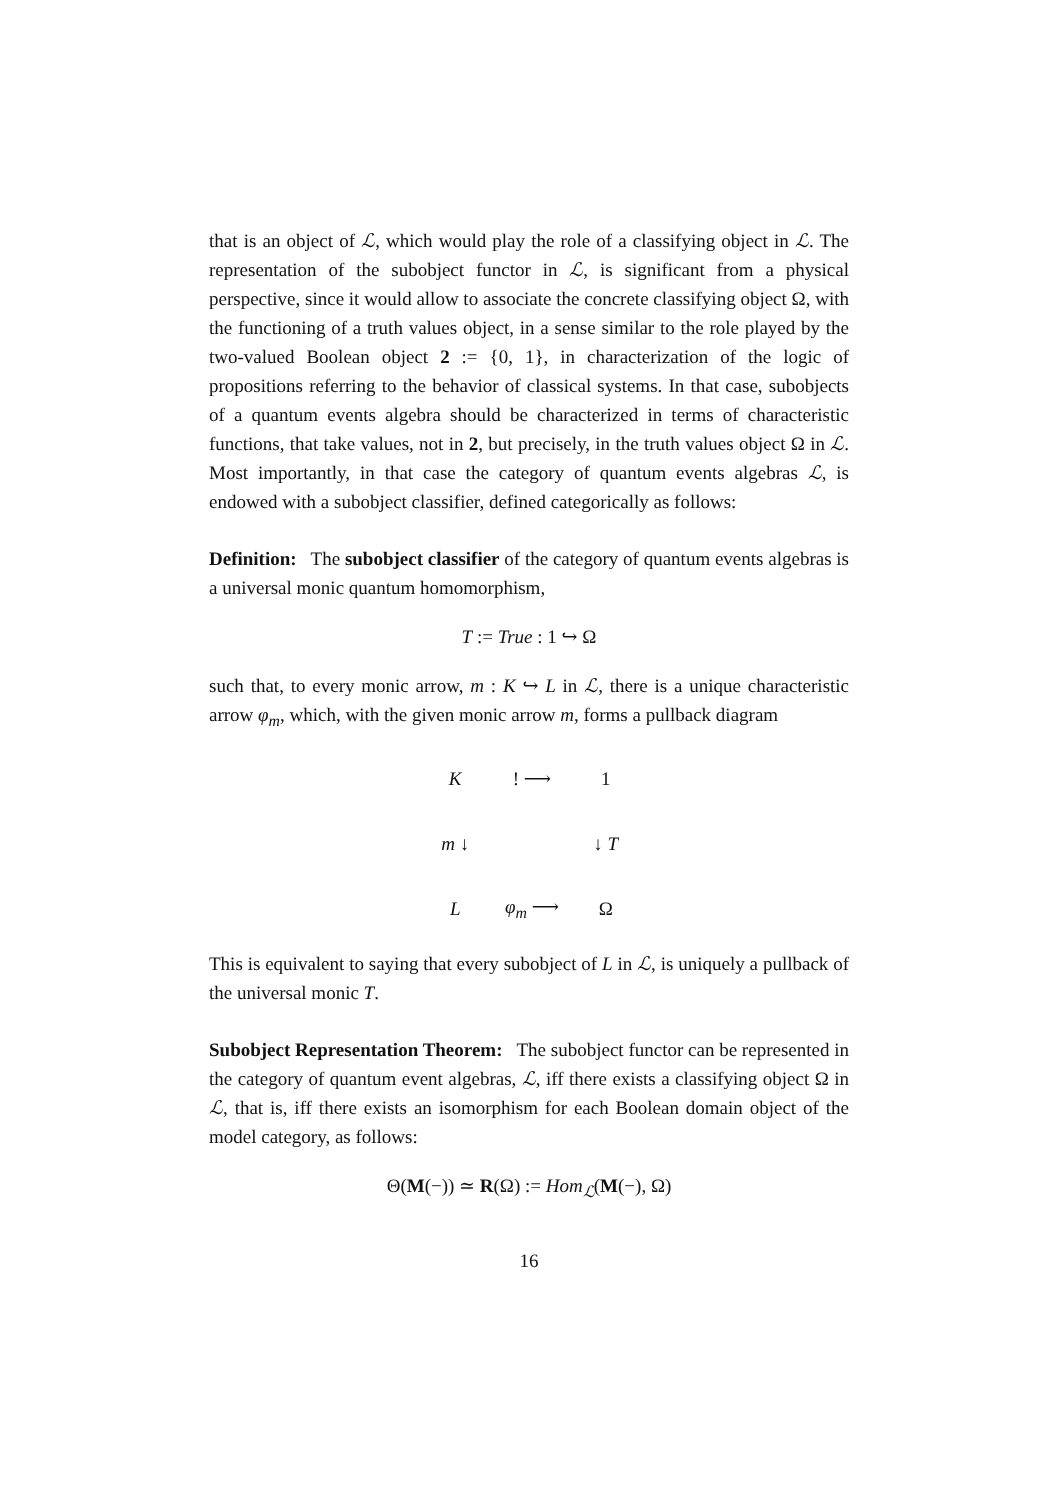that is an object of ℒ, which would play the role of a classifying object in ℒ. The representation of the subobject functor in ℒ, is significant from a physical perspective, since it would allow to associate the concrete classifying object Ω, with the functioning of a truth values object, in a sense similar to the role played by the two-valued Boolean object 2 := {0, 1}, in characterization of the logic of propositions referring to the behavior of classical systems. In that case, subobjects of a quantum events algebra should be characterized in terms of characteristic functions, that take values, not in 2, but precisely, in the truth values object Ω in ℒ. Most importantly, in that case the category of quantum events algebras ℒ, is endowed with a subobject classifier, defined categorically as follows:
Definition: The subobject classifier of the category of quantum events algebras is a universal monic quantum homomorphism,
T := True : 1 ↪ Ω
such that, to every monic arrow, m : K ↪ L in ℒ, there is a unique characteristic arrow φ<sub>m</sub>, which, with the given monic arrow m, forms a pullback diagram
| K | ! ⟶ | 1 |
| m ↓ | | ↓ T |
| L | φ<sub>m</sub> ⟶ | Ω |
This is equivalent to saying that every subobject of L in ℒ, is uniquely a pullback of the universal monic T.
Subobject Representation Theorem: The subobject functor can be represented in the category of quantum event algebras, ℒ, iff there exists a classifying object Ω in ℒ, that is, iff there exists an isomorphism for each Boolean domain object of the model category, as follows:
Θ(M(−)) ≃ R(Ω) := Hom<sub>ℒ</sub>(M(−), Ω)
16